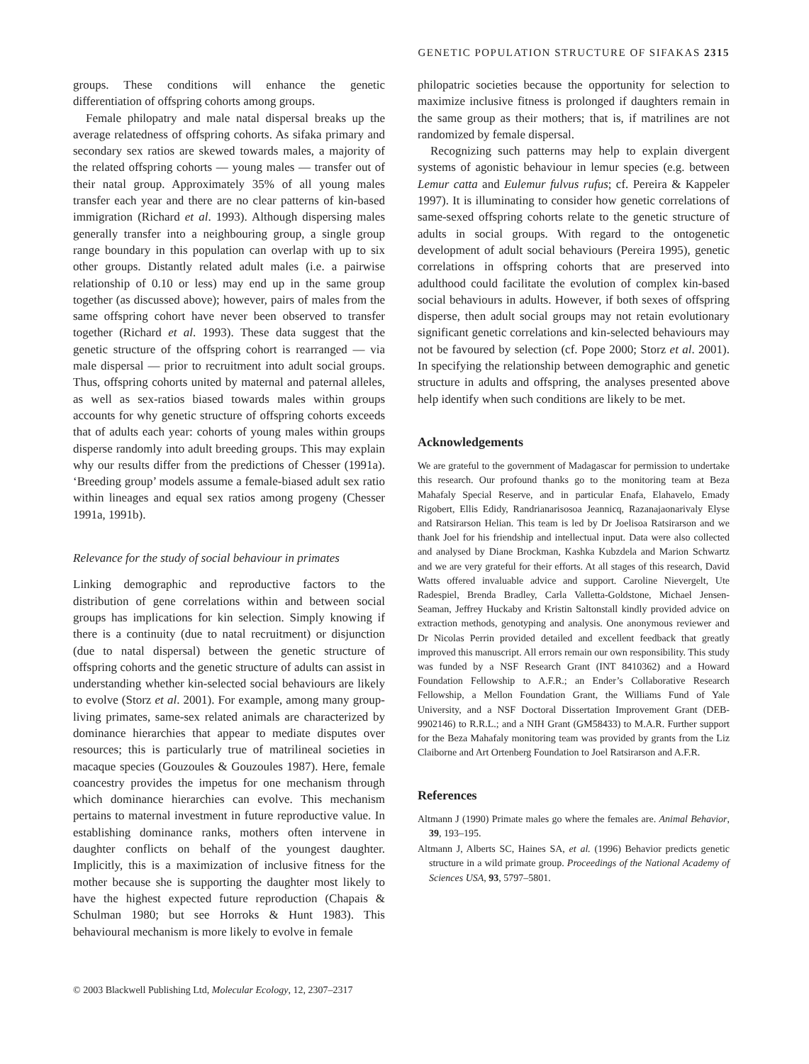GENETIC POPULATION STRUCTURE OF SIFAKAS 2315
groups. These conditions will enhance the genetic differentiation of offspring cohorts among groups.
Female philopatry and male natal dispersal breaks up the average relatedness of offspring cohorts. As sifaka primary and secondary sex ratios are skewed towards males, a majority of the related offspring cohorts — young males — transfer out of their natal group. Approximately 35% of all young males transfer each year and there are no clear patterns of kin-based immigration (Richard et al. 1993). Although dispersing males generally transfer into a neighbouring group, a single group range boundary in this population can overlap with up to six other groups. Distantly related adult males (i.e. a pairwise relationship of 0.10 or less) may end up in the same group together (as discussed above); however, pairs of males from the same offspring cohort have never been observed to transfer together (Richard et al. 1993). These data suggest that the genetic structure of the offspring cohort is rearranged — via male dispersal — prior to recruitment into adult social groups. Thus, offspring cohorts united by maternal and paternal alleles, as well as sex-ratios biased towards males within groups accounts for why genetic structure of offspring cohorts exceeds that of adults each year: cohorts of young males within groups disperse randomly into adult breeding groups. This may explain why our results differ from the predictions of Chesser (1991a). ‘Breeding group’ models assume a female-biased adult sex ratio within lineages and equal sex ratios among progeny (Chesser 1991a, 1991b).
Relevance for the study of social behaviour in primates
Linking demographic and reproductive factors to the distribution of gene correlations within and between social groups has implications for kin selection. Simply knowing if there is a continuity (due to natal recruitment) or disjunction (due to natal dispersal) between the genetic structure of offspring cohorts and the genetic structure of adults can assist in understanding whether kin-selected social behaviours are likely to evolve (Storz et al. 2001). For example, among many group-living primates, same-sex related animals are characterized by dominance hierarchies that appear to mediate disputes over resources; this is particularly true of matrilineal societies in macaque species (Gouzoules & Gouzoules 1987). Here, female coancestry provides the impetus for one mechanism through which dominance hierarchies can evolve. This mechanism pertains to maternal investment in future reproductive value. In establishing dominance ranks, mothers often intervene in daughter conflicts on behalf of the youngest daughter. Implicitly, this is a maximization of inclusive fitness for the mother because she is supporting the daughter most likely to have the highest expected future reproduction (Chapais & Schulman 1980; but see Horroks & Hunt 1983). This behavioural mechanism is more likely to evolve in female
philopatric societies because the opportunity for selection to maximize inclusive fitness is prolonged if daughters remain in the same group as their mothers; that is, if matrilines are not randomized by female dispersal.
Recognizing such patterns may help to explain divergent systems of agonistic behaviour in lemur species (e.g. between Lemur catta and Eulemur fulvus rufus; cf. Pereira & Kappeler 1997). It is illuminating to consider how genetic correlations of same-sexed offspring cohorts relate to the genetic structure of adults in social groups. With regard to the ontogenetic development of adult social behaviours (Pereira 1995), genetic correlations in offspring cohorts that are preserved into adulthood could facilitate the evolution of complex kin-based social behaviours in adults. However, if both sexes of offspring disperse, then adult social groups may not retain evolutionary significant genetic correlations and kin-selected behaviours may not be favoured by selection (cf. Pope 2000; Storz et al. 2001). In specifying the relationship between demographic and genetic structure in adults and offspring, the analyses presented above help identify when such conditions are likely to be met.
Acknowledgements
We are grateful to the government of Madagascar for permission to undertake this research. Our profound thanks go to the monitoring team at Beza Mahafaly Special Reserve, and in particular Enafa, Elahavelo, Emady Rigobert, Ellis Edidy, Randrianarisosoa Jeannicq, Razanajaonarivaly Elyse and Ratsirarson Helian. This team is led by Dr Joelisoa Ratsirarson and we thank Joel for his friendship and intellectual input. Data were also collected and analysed by Diane Brockman, Kashka Kubzdela and Marion Schwartz and we are very grateful for their efforts. At all stages of this research, David Watts offered invaluable advice and support. Caroline Nievergelt, Ute Radespiel, Brenda Bradley, Carla Valletta-Goldstone, Michael Jensen-Seaman, Jeffrey Huckaby and Kristin Saltonstall kindly provided advice on extraction methods, genotyping and analysis. One anonymous reviewer and Dr Nicolas Perrin provided detailed and excellent feedback that greatly improved this manuscript. All errors remain our own responsibility. This study was funded by a NSF Research Grant (INT 8410362) and a Howard Foundation Fellowship to A.F.R.; an Ender’s Collaborative Research Fellowship, a Mellon Foundation Grant, the Williams Fund of Yale University, and a NSF Doctoral Dissertation Improvement Grant (DEB-9902146) to R.R.L.; and a NIH Grant (GM58433) to M.A.R. Further support for the Beza Mahafaly monitoring team was provided by grants from the Liz Claiborne and Art Ortenberg Foundation to Joel Ratsirarson and A.F.R.
References
Altmann J (1990) Primate males go where the females are. Animal Behavior, 39, 193–195.
Altmann J, Alberts SC, Haines SA, et al. (1996) Behavior predicts genetic structure in a wild primate group. Proceedings of the National Academy of Sciences USA, 93, 5797–5801.
© 2003 Blackwell Publishing Ltd, Molecular Ecology, 12, 2307–2317